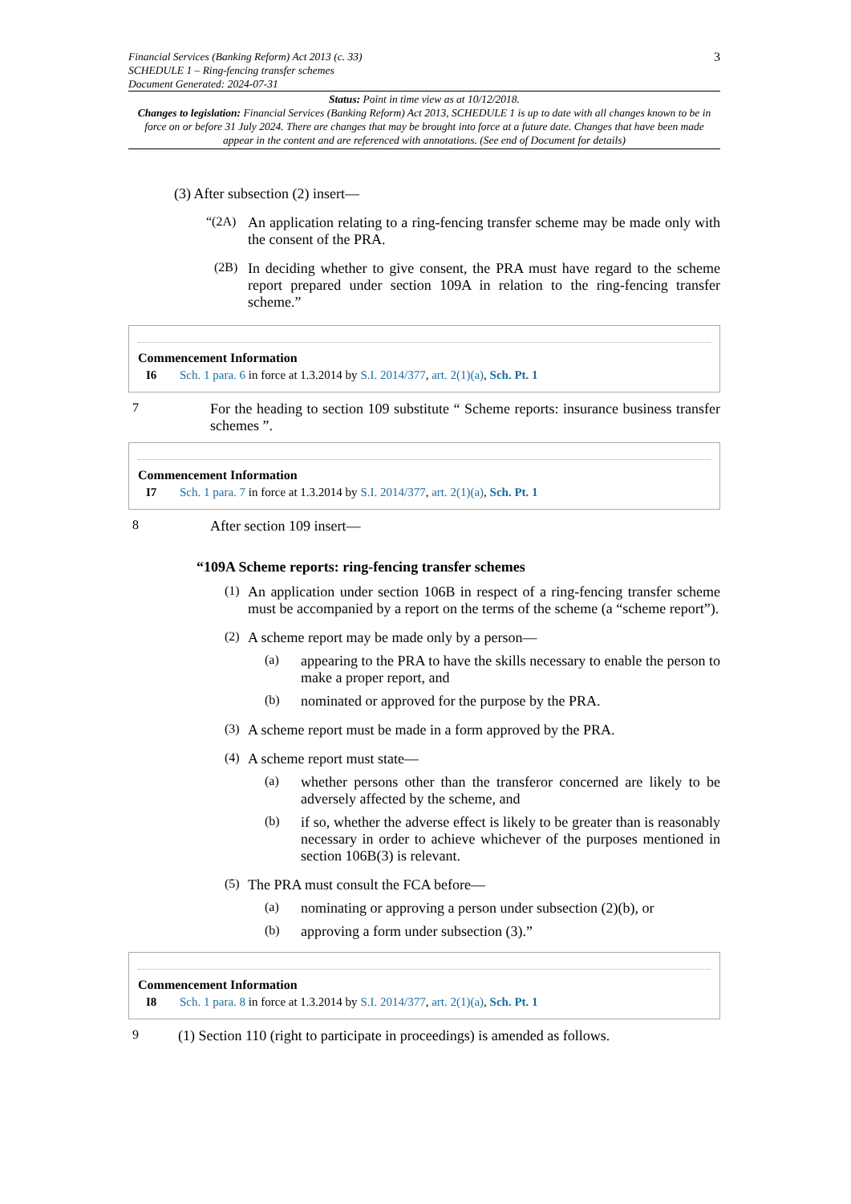Financial Services (Banking Reform) Act 2013 (c. 33)
SCHEDULE 1 – Ring-fencing transfer schemes
Document Generated: 2024-07-31
3
Status: Point in time view as at 10/12/2018.
Changes to legislation: Financial Services (Banking Reform) Act 2013, SCHEDULE 1 is up to date with all changes known to be in force on or before 31 July 2024. There are changes that may be brought into force at a future date. Changes that have been made appear in the content and are referenced with annotations. (See end of Document for details)
(3) After subsection (2) insert—
“(2A)
An application relating to a ring-fencing transfer scheme may be made only with the consent of the PRA.
(2B)
In deciding whether to give consent, the PRA must have regard to the scheme report prepared under section 109A in relation to the ring-fencing transfer scheme.”
Commencement Information
I6 Sch. 1 para. 6 in force at 1.3.2014 by S.I. 2014/377, art. 2(1)(a), Sch. Pt. 1
7
For the heading to section 109 substitute “ Scheme reports: insurance business transfer schemes ”.
Commencement Information
I7 Sch. 1 para. 7 in force at 1.3.2014 by S.I. 2014/377, art. 2(1)(a), Sch. Pt. 1
8
After section 109 insert—
“109A Scheme reports: ring-fencing transfer schemes
(1)
An application under section 106B in respect of a ring-fencing transfer scheme must be accompanied by a report on the terms of the scheme (a “scheme report”).
(2)
A scheme report may be made only by a person—
(a)
appearing to the PRA to have the skills necessary to enable the person to make a proper report, and
(b)
nominated or approved for the purpose by the PRA.
(3)
A scheme report must be made in a form approved by the PRA.
(4)
A scheme report must state—
(a)
whether persons other than the transferor concerned are likely to be adversely affected by the scheme, and
(b)
if so, whether the adverse effect is likely to be greater than is reasonably necessary in order to achieve whichever of the purposes mentioned in section 106B(3) is relevant.
(5)
The PRA must consult the FCA before—
(a)
nominating or approving a person under subsection (2)(b), or
(b)
approving a form under subsection (3).”
Commencement Information
I8 Sch. 1 para. 8 in force at 1.3.2014 by S.I. 2014/377, art. 2(1)(a), Sch. Pt. 1
9
(1) Section 110 (right to participate in proceedings) is amended as follows.